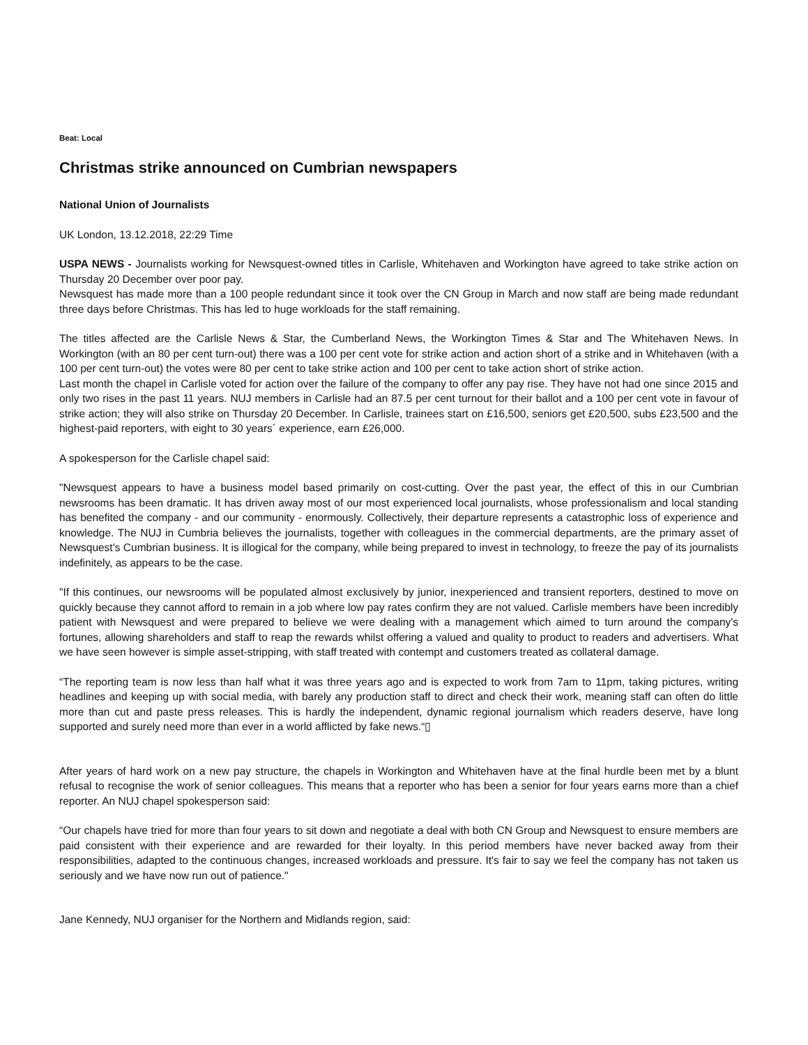Beat: Local
Christmas strike announced on Cumbrian newspapers
National Union of Journalists
UK London, 13.12.2018, 22:29 Time
USPA NEWS - Journalists working for Newsquest-owned titles in Carlisle, Whitehaven and Workington have agreed to take strike action on Thursday 20 December over poor pay.
Newsquest has made more than a 100 people redundant since it took over the CN Group in March and now staff are being made redundant three days before Christmas. This has led to huge workloads for the staff remaining.
The titles affected are the Carlisle News & Star, the Cumberland News, the Workington Times & Star and The Whitehaven News. In Workington (with an 80 per cent turn-out) there was a 100 per cent vote for strike action and action short of a strike and in Whitehaven (with a 100 per cent turn-out) the votes were 80 per cent to take strike action and 100 per cent to take action short of strike action.
Last month the chapel in Carlisle voted for action over the failure of the company to offer any pay rise. They have not had one since 2015 and only two rises in the past 11 years. NUJ members in Carlisle had an 87.5 per cent turnout for their ballot and a 100 per cent vote in favour of strike action; they will also strike on Thursday 20 December. In Carlisle, trainees start on £16,500, seniors get £20,500, subs £23,500 and the highest-paid reporters, with eight to 30 years´ experience, earn £26,000.
A spokesperson for the Carlisle chapel said:
"Newsquest appears to have a business model based primarily on cost-cutting. Over the past year, the effect of this in our Cumbrian newsrooms has been dramatic. It has driven away most of our most experienced local journalists, whose professionalism and local standing has benefited the company - and our community - enormously. Collectively, their departure represents a catastrophic loss of experience and knowledge. The NUJ in Cumbria believes the journalists, together with colleagues in the commercial departments, are the primary asset of Newsquest's Cumbrian business. It is illogical for the company, while being prepared to invest in technology, to freeze the pay of its journalists indefinitely, as appears to be the case.
"If this continues, our newsrooms will be populated almost exclusively by junior, inexperienced and transient reporters, destined to move on quickly because they cannot afford to remain in a job where low pay rates confirm they are not valued. Carlisle members have been incredibly patient with Newsquest and were prepared to believe we were dealing with a management which aimed to turn around the company's fortunes, allowing shareholders and staff to reap the rewards whilst offering a valued and quality to product to readers and advertisers. What we have seen however is simple asset-stripping, with staff treated with contempt and customers treated as collateral damage.
“The reporting team is now less than half what it was three years ago and is expected to work from 7am to 11pm, taking pictures, writing headlines and keeping up with social media, with barely any production staff to direct and check their work, meaning staff can often do little more than cut and paste press releases. This is hardly the independent, dynamic regional journalism which readers deserve, have long supported and surely need more than ever in a world afflicted by fake news.“▯
After years of hard work on a new pay structure, the chapels in Workington and Whitehaven have at the final hurdle been met by a blunt refusal to recognise the work of senior colleagues. This means that a reporter who has been a senior for four years earns more than a chief reporter. An NUJ chapel spokesperson said:
“Our chapels have tried for more than four years to sit down and negotiate a deal with both CN Group and Newsquest to ensure members are paid consistent with their experience and are rewarded for their loyalty. In this period members have never backed away from their responsibilities, adapted to the continuous changes, increased workloads and pressure. It's fair to say we feel the company has not taken us seriously and we have now run out of patience."
Jane Kennedy, NUJ organiser for the Northern and Midlands region, said: